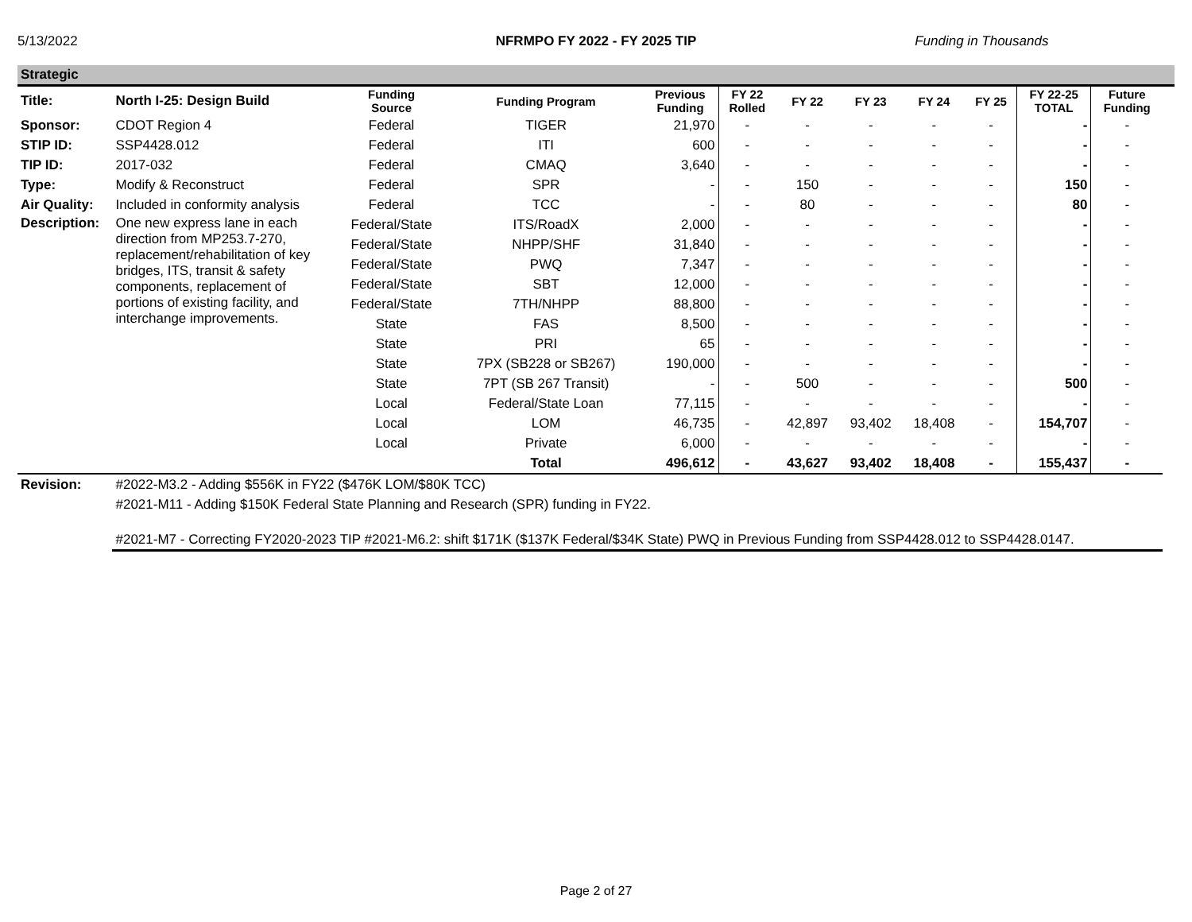5/13/2022 NFRMPO FY 2022 - FY 2025 TIP Funding in Thousands
Strategic
| Title: | North I-25: Design Build | Funding Source | Funding Program | Previous Funding | FY 22 Rolled | FY 22 | FY 23 | FY 24 | FY 25 | FY 22-25 TOTAL | Future Funding |
| Sponsor: | CDOT Region 4 | Federal | TIGER | 21,970 | - | - | - | - | - | - | - |
| STIP ID: | SSP4428.012 | Federal | ITI | 600 | - | - | - | - | - | - | - |
| TIP ID: | 2017-032 | Federal | CMAQ | 3,640 | - | - | - | - | - | - | - |
| Type: | Modify & Reconstruct | Federal | SPR | - | - | 150 | - | - | - | 150 | - |
| Air Quality: | Included in conformity analysis | Federal | TCC | - | - | 80 | - | - | - | 80 | - |
| Description: | One new express lane in each direction from MP253.7-270, replacement/rehabilitation of key bridges, ITS, transit & safety components, replacement of portions of existing facility, and interchange improvements. | Federal/State | ITS/RoadX | 2,000 | - | - | - | - | - | - | - |
| | | Federal/State | NHPP/SHF | 31,840 | - | - | - | - | - | - | - |
| | | Federal/State | PWQ | 7,347 | - | - | - | - | - | - | - |
| | | Federal/State | SBT | 12,000 | - | - | - | - | - | - | - |
| | | Federal/State | 7TH/NHPP | 88,800 | - | - | - | - | - | - | - |
| | | State | FAS | 8,500 | - | - | - | - | - | - | - |
| | | State | PRI | 65 | - | - | - | - | - | - | - |
| | | State | 7PX (SB228 or SB267) | 190,000 | - | - | - | - | - | - | - |
| | | State | 7PT (SB 267 Transit) | - | - | 500 | - | - | - | 500 | - |
| | | Local | Federal/State Loan | 77,115 | - | - | - | - | - | - | - |
| | | Local | LOM | 46,735 | - | 42,897 | 93,402 | 18,408 | - | 154,707 | - |
| | | Local | Private | 6,000 | - | - | - | - | - | - | - |
| | | | Total | 496,612 | - | 43,627 | 93,402 | 18,408 | - | 155,437 | - |
| Revision: | #2022-M3.2 - Adding $556K in FY22 ($476K LOM/$80K TCC) | | | | | | | | | | |
| | #2021-M11 - Adding $150K Federal State Planning and Research (SPR) funding in FY22. | | | | | | | | | | |
| | #2021-M7 - Correcting FY2020-2023 TIP #2021-M6.2: shift $171K ($137K Federal/$34K State) PWQ in Previous Funding from SSP4428.012 to SSP4428.0147. | | | | | | | | | | |
Page 2 of 27